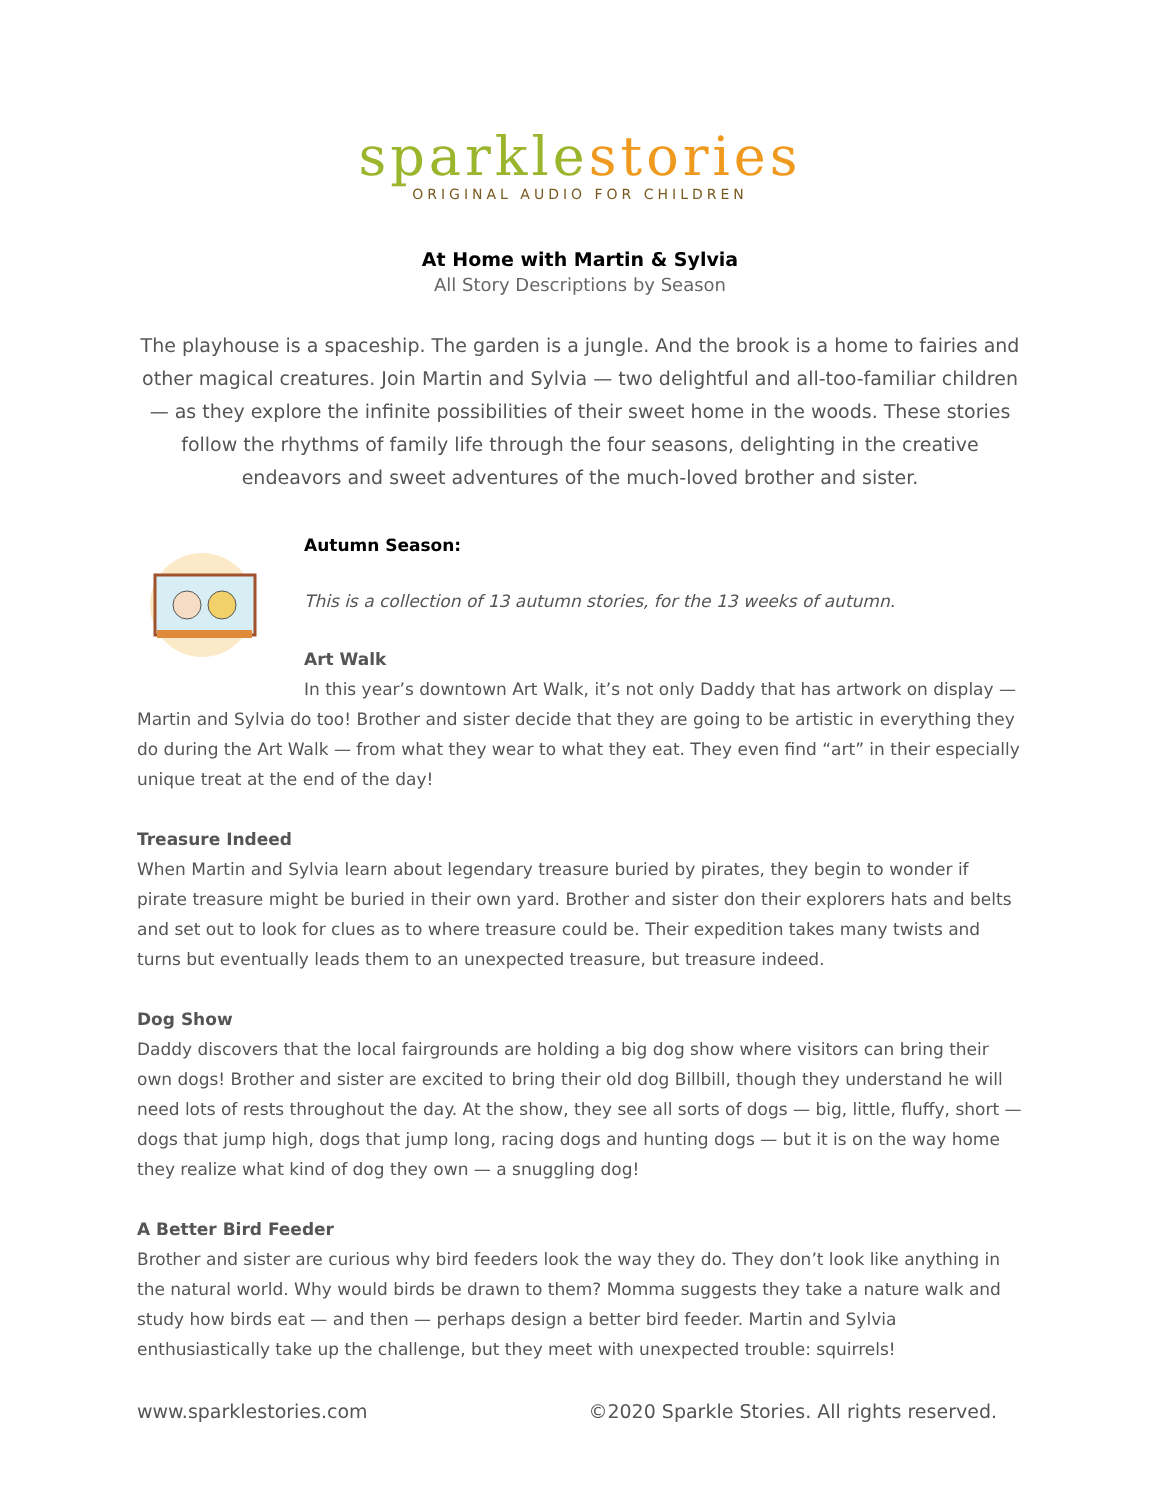sparkle stories
ORIGINAL AUDIO FOR CHILDREN
At Home with Martin & Sylvia
All Story Descriptions by Season
The playhouse is a spaceship. The garden is a jungle. And the brook is a home to fairies and other magical creatures. Join Martin and Sylvia — two delightful and all-too-familiar children — as they explore the infinite possibilities of their sweet home in the woods. These stories follow the rhythms of family life through the four seasons, delighting in the creative endeavors and sweet adventures of the much-loved brother and sister.
Autumn Season:
This is a collection of 13 autumn stories, for the 13 weeks of autumn.
Art Walk
In this year’s downtown Art Walk, it’s not only Daddy that has artwork on display —
Martin and Sylvia do too! Brother and sister decide that they are going to be artistic in everything they do during the Art Walk — from what they wear to what they eat. They even find “art” in their especially unique treat at the end of the day!
Treasure Indeed
When Martin and Sylvia learn about legendary treasure buried by pirates, they begin to wonder if pirate treasure might be buried in their own yard. Brother and sister don their explorers hats and belts and set out to look for clues as to where treasure could be. Their expedition takes many twists and turns but eventually leads them to an unexpected treasure, but treasure indeed.
Dog Show
Daddy discovers that the local fairgrounds are holding a big dog show where visitors can bring their own dogs! Brother and sister are excited to bring their old dog Billbill, though they understand he will need lots of rests throughout the day. At the show, they see all sorts of dogs — big, little, fluffy, short — dogs that jump high, dogs that jump long, racing dogs and hunting dogs — but it is on the way home they realize what kind of dog they own — a snuggling dog!
A Better Bird Feeder
Brother and sister are curious why bird feeders look the way they do. They don’t look like anything in the natural world. Why would birds be drawn to them? Momma suggests they take a nature walk and study how birds eat — and then — perhaps design a better bird feeder. Martin and Sylvia enthusiastically take up the challenge, but they meet with unexpected trouble: squirrels!
www.sparklestories.com ©2020 Sparkle Stories. All rights reserved.